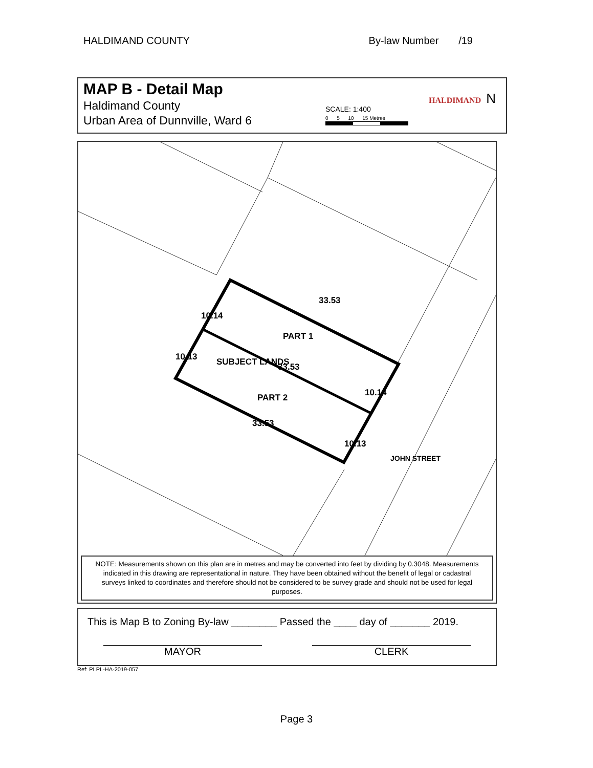HALDIMAND COUNTY By-law Number /19
MAP B - Detail Map
Haldimand County
Urban Area of Dunnville, Ward 6
SCALE: 1:400
0 5 10 15 Metres
HALDIMAND
N
33.53
PART 1
33.53
PART 2
33.53
10.14
SUBJECT LANDS 10.13
10.14
10.13
JOHN STREET
NOTE: Measurements shown on this plan are in metres and may be converted into feet by dividing by 0.3048. Measurements indicated in this drawing are representational in nature. They have been obtained without the benefit of legal or cadastral surveys linked to coordinates and therefore should not be considered to be survey grade and should not be used for legal purposes.
This is Map B to Zoning By-law ________ Passed the ____ day of _______ 2019.
MAYOR CLERK
Ref: PLPL-HA-2019-057
Page 3